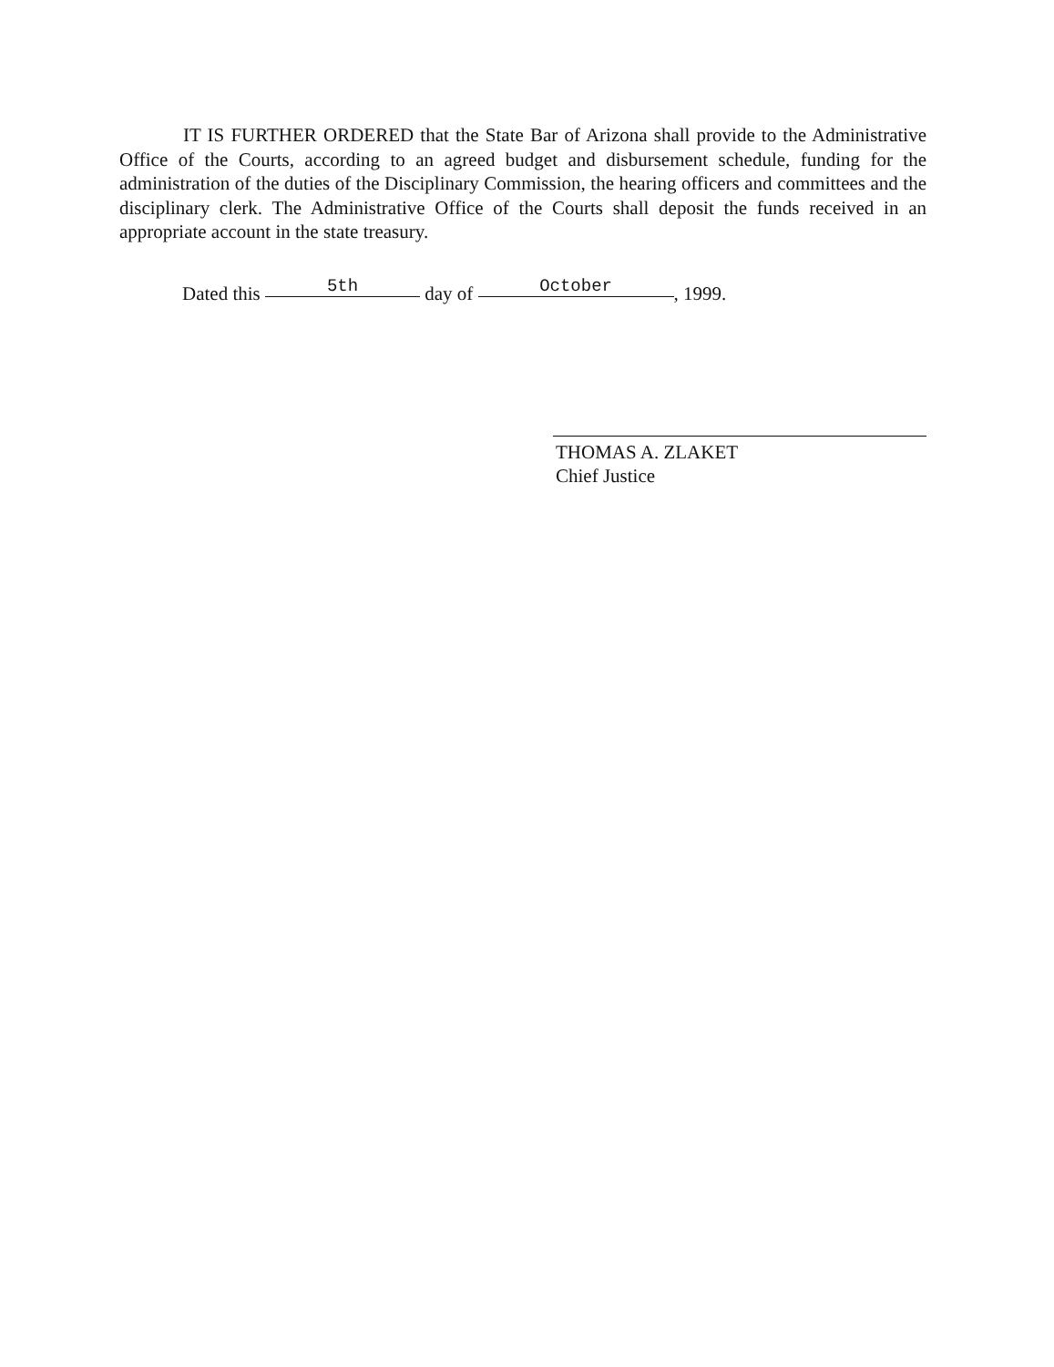IT IS FURTHER ORDERED that the State Bar of Arizona shall provide to the Administrative Office of the Courts, according to an agreed budget and disbursement schedule, funding for the administration of the duties of the Disciplinary Commission, the hearing officers and committees and the disciplinary clerk. The Administrative Office of the Courts shall deposit the funds received in an appropriate account in the state treasury.
Dated this 5th day of October, 1999.
THOMAS A. ZLAKET
Chief Justice